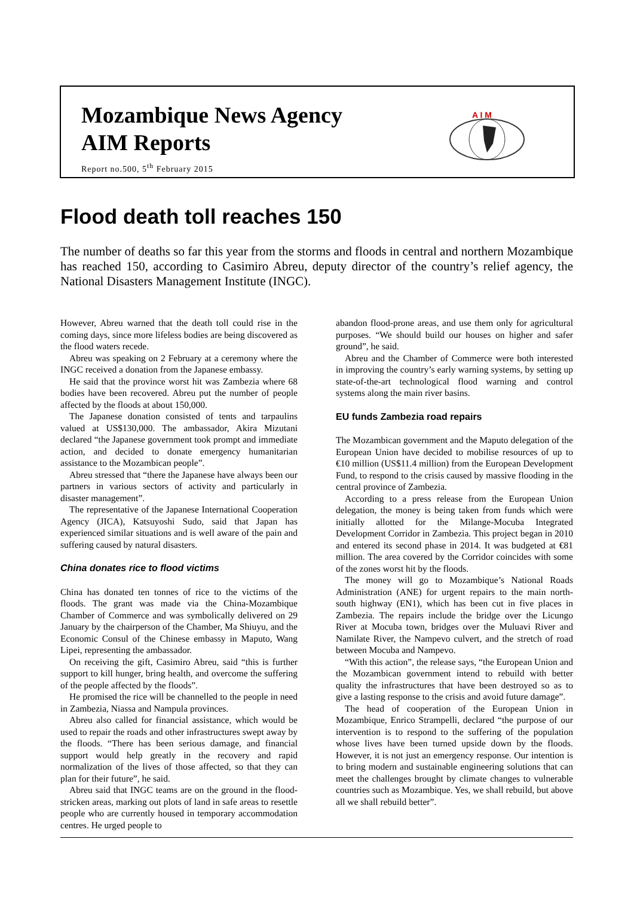Mozambique News Agency
AIM Reports
Report no.500, 5<sup>th</sup> February 2015
A I M
Flood death toll reaches 150
The number of deaths so far this year from the storms and floods in central and northern Mozambique has reached 150, according to Casimiro Abreu, deputy director of the country’s relief agency, the National Disasters Management Institute (INGC).
However, Abreu warned that the death toll could rise in the coming days, since more lifeless bodies are being discovered as the flood waters recede.
Abreu was speaking on 2 February at a ceremony where the INGC received a donation from the Japanese embassy.
He said that the province worst hit was Zambezia where 68 bodies have been recovered. Abreu put the number of people affected by the floods at about 150,000.
The Japanese donation consisted of tents and tarpaulins valued at US$130,000. The ambassador, Akira Mizutani declared “the Japanese government took prompt and immediate action, and decided to donate emergency humanitarian assistance to the Mozambican people”.
Abreu stressed that “there the Japanese have always been our partners in various sectors of activity and particularly in disaster management”.
The representative of the Japanese International Cooperation Agency (JICA), Katsuyoshi Sudo, said that Japan has experienced similar situations and is well aware of the pain and suffering caused by natural disasters.
China donates rice to flood victims
China has donated ten tonnes of rice to the victims of the floods. The grant was made via the China-Mozambique Chamber of Commerce and was symbolically delivered on 29 January by the chairperson of the Chamber, Ma Shiuyu, and the Economic Consul of the Chinese embassy in Maputo, Wang Lipei, representing the ambassador.
On receiving the gift, Casimiro Abreu, said “this is further support to kill hunger, bring health, and overcome the suffering of the people affected by the floods”.
He promised the rice will be channelled to the people in need in Zambezia, Niassa and Nampula provinces.
Abreu also called for financial assistance, which would be used to repair the roads and other infrastructures swept away by the floods. “There has been serious damage, and financial support would help greatly in the recovery and rapid normalization of the lives of those affected, so that they can plan for their future”, he said.
Abreu said that INGC teams are on the ground in the flood-stricken areas, marking out plots of land in safe areas to resettle people who are currently housed in temporary accommodation centres. He urged people to
abandon flood-prone areas, and use them only for agricultural purposes. “We should build our houses on higher and safer ground”, he said.
Abreu and the Chamber of Commerce were both interested in improving the country’s early warning systems, by setting up state-of-the-art technological flood warning and control systems along the main river basins.
EU funds Zambezia road repairs
The Mozambican government and the Maputo delegation of the European Union have decided to mobilise resources of up to €10 million (US$11.4 million) from the European Development Fund, to respond to the crisis caused by massive flooding in the central province of Zambezia.
According to a press release from the European Union delegation, the money is being taken from funds which were initially allotted for the Milange-Mocuba Integrated Development Corridor in Zambezia. This project began in 2010 and entered its second phase in 2014. It was budgeted at €81 million. The area covered by the Corridor coincides with some of the zones worst hit by the floods.
The money will go to Mozambique’s National Roads Administration (ANE) for urgent repairs to the main north-south highway (EN1), which has been cut in five places in Zambezia. The repairs include the bridge over the Licungo River at Mocuba town, bridges over the Muluavi River and Namilate River, the Nampevo culvert, and the stretch of road between Mocuba and Nampevo.
“With this action”, the release says, “the European Union and the Mozambican government intend to rebuild with better quality the infrastructures that have been destroyed so as to give a lasting response to the crisis and avoid future damage”.
The head of cooperation of the European Union in Mozambique, Enrico Strampelli, declared “the purpose of our intervention is to respond to the suffering of the population whose lives have been turned upside down by the floods. However, it is not just an emergency response. Our intention is to bring modern and sustainable engineering solutions that can meet the challenges brought by climate changes to vulnerable countries such as Mozambique. Yes, we shall rebuild, but above all we shall rebuild better”.